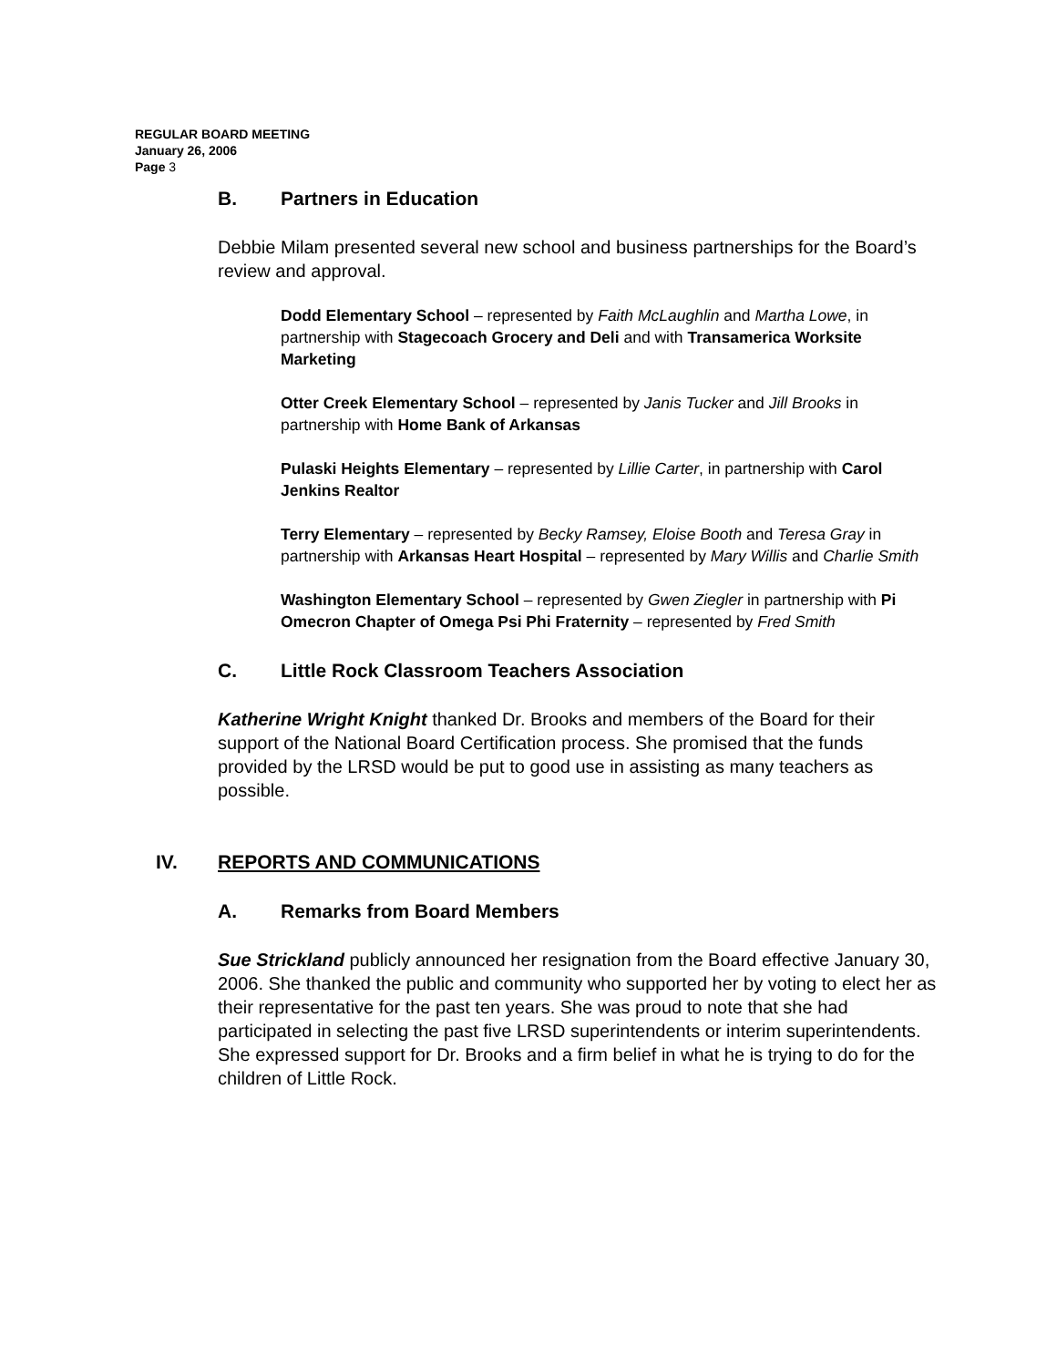REGULAR BOARD MEETING
January 26, 2006
Page 3
B. Partners in Education
Debbie Milam presented several new school and business partnerships for the Board’s review and approval.
Dodd Elementary School – represented by Faith McLaughlin and Martha Lowe, in partnership with Stagecoach Grocery and Deli and with Transamerica Worksite Marketing
Otter Creek Elementary School – represented by Janis Tucker and Jill Brooks in partnership with Home Bank of Arkansas
Pulaski Heights Elementary – represented by Lillie Carter, in partnership with Carol Jenkins Realtor
Terry Elementary – represented by Becky Ramsey, Eloise Booth and Teresa Gray in partnership with Arkansas Heart Hospital – represented by Mary Willis and Charlie Smith
Washington Elementary School – represented by Gwen Ziegler in partnership with Pi Omecron Chapter of Omega Psi Phi Fraternity – represented by Fred Smith
C. Little Rock Classroom Teachers Association
Katherine Wright Knight thanked Dr. Brooks and members of the Board for their support of the National Board Certification process. She promised that the funds provided by the LRSD would be put to good use in assisting as many teachers as possible.
IV. REPORTS AND COMMUNICATIONS
A. Remarks from Board Members
Sue Strickland publicly announced her resignation from the Board effective January 30, 2006. She thanked the public and community who supported her by voting to elect her as their representative for the past ten years. She was proud to note that she had participated in selecting the past five LRSD superintendents or interim superintendents. She expressed support for Dr. Brooks and a firm belief in what he is trying to do for the children of Little Rock.